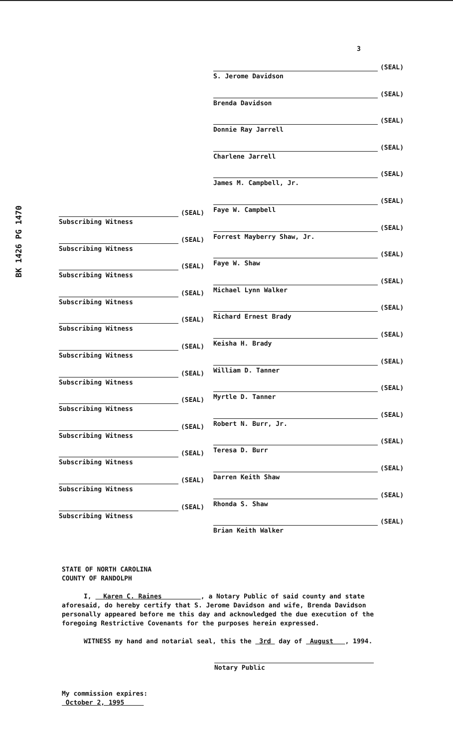BK 1426 PG 1470
3
(SEAL)
Subscribing Witness
(SEAL)
Subscribing Witness
(SEAL)
Subscribing Witness
(SEAL)
Subscribing Witness
(SEAL)
Subscribing Witness
(SEAL)
Subscribing Witness
(SEAL)
Subscribing Witness
(SEAL)
Subscribing Witness
(SEAL)
Subscribing Witness
(SEAL)
Subscribing Witness
(SEAL)
Subscribing Witness
(SEAL)
Subscribing Witness
(SEAL)
S. Jerome Davidson
(SEAL)
Brenda Davidson
(SEAL)
Donnie Ray Jarrell
(SEAL)
Charlene Jarrell
(SEAL)
James M. Campbell, Jr.
(SEAL)
Faye W. Campbell
(SEAL)
Forrest Mayberry Shaw, Jr.
(SEAL)
Faye W. Shaw
(SEAL)
Michael Lynn Walker
(SEAL)
Richard Ernest Brady
(SEAL)
Keisha H. Brady
(SEAL)
William D. Tanner
(SEAL)
Myrtle D. Tanner
(SEAL)
Robert N. Burr, Jr.
(SEAL)
Teresa D. Burr
(SEAL)
Darren Keith Shaw
(SEAL)
Rhonda S. Shaw
(SEAL)
Brian Keith Walker
STATE OF NORTH CAROLINA
COUNTY OF RANDOLPH
I, Karen C. Raines , a Notary Public of said county and state aforesaid, do hereby certify that S. Jerome Davidson and wife, Brenda Davidson personally appeared before me this day and acknowledged the due execution of the foregoing Restrictive Covenants for the purposes herein expressed.
WITNESS my hand and notarial seal, this the 3rd day of August , 1994.
Notary Public
My commission expires:
October 2, 1995